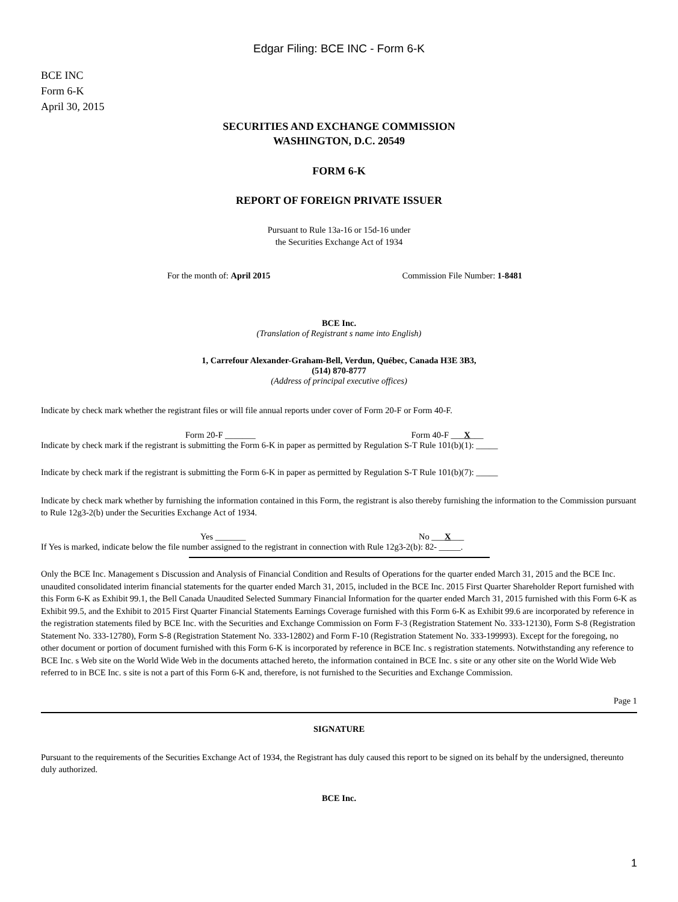Edgar Filing: BCE INC - Form 6-K
BCE INC
Form 6-K
April 30, 2015
SECURITIES AND EXCHANGE COMMISSION
WASHINGTON, D.C. 20549
FORM 6-K
REPORT OF FOREIGN PRIVATE ISSUER
Pursuant to Rule 13a-16 or 15d-16 under
the Securities Exchange Act of 1934
For the month of: April 2015 Commission File Number: 1-8481
BCE Inc.
(Translation of Registrant s name into English)
1, Carrefour Alexander-Graham-Bell, Verdun, Québec, Canada H3E 3B3,
(514) 870-8777
(Address of principal executive offices)
Indicate by check mark whether the registrant files or will file annual reports under cover of Form 20-F or Form 40-F.
Form 20-F _______ Form 40-F ___X___
Indicate by check mark if the registrant is submitting the Form 6-K in paper as permitted by Regulation S-T Rule 101(b)(1): _____
Indicate by check mark if the registrant is submitting the Form 6-K in paper as permitted by Regulation S-T Rule 101(b)(7): _____
Indicate by check mark whether by furnishing the information contained in this Form, the registrant is also thereby furnishing the information to the Commission pursuant to Rule 12g3-2(b) under the Securities Exchange Act of 1934.
Yes _______ No ___X___
If Yes is marked, indicate below the file number assigned to the registrant in connection with Rule 12g3-2(b): 82- _____.
Only the BCE Inc. Management s Discussion and Analysis of Financial Condition and Results of Operations for the quarter ended March 31, 2015 and the BCE Inc. unaudited consolidated interim financial statements for the quarter ended March 31, 2015, included in the BCE Inc. 2015 First Quarter Shareholder Report furnished with this Form 6-K as Exhibit 99.1, the Bell Canada Unaudited Selected Summary Financial Information for the quarter ended March 31, 2015 furnished with this Form 6-K as Exhibit 99.5, and the Exhibit to 2015 First Quarter Financial Statements Earnings Coverage furnished with this Form 6-K as Exhibit 99.6 are incorporated by reference in the registration statements filed by BCE Inc. with the Securities and Exchange Commission on Form F-3 (Registration Statement No. 333-12130), Form S-8 (Registration Statement No. 333-12780), Form S-8 (Registration Statement No. 333-12802) and Form F-10 (Registration Statement No. 333-199993). Except for the foregoing, no other document or portion of document furnished with this Form 6-K is incorporated by reference in BCE Inc. s registration statements. Notwithstanding any reference to BCE Inc. s Web site on the World Wide Web in the documents attached hereto, the information contained in BCE Inc. s site or any other site on the World Wide Web referred to in BCE Inc. s site is not a part of this Form 6-K and, therefore, is not furnished to the Securities and Exchange Commission.
Page 1
SIGNATURE
Pursuant to the requirements of the Securities Exchange Act of 1934, the Registrant has duly caused this report to be signed on its behalf by the undersigned, thereunto duly authorized.
BCE Inc.
1